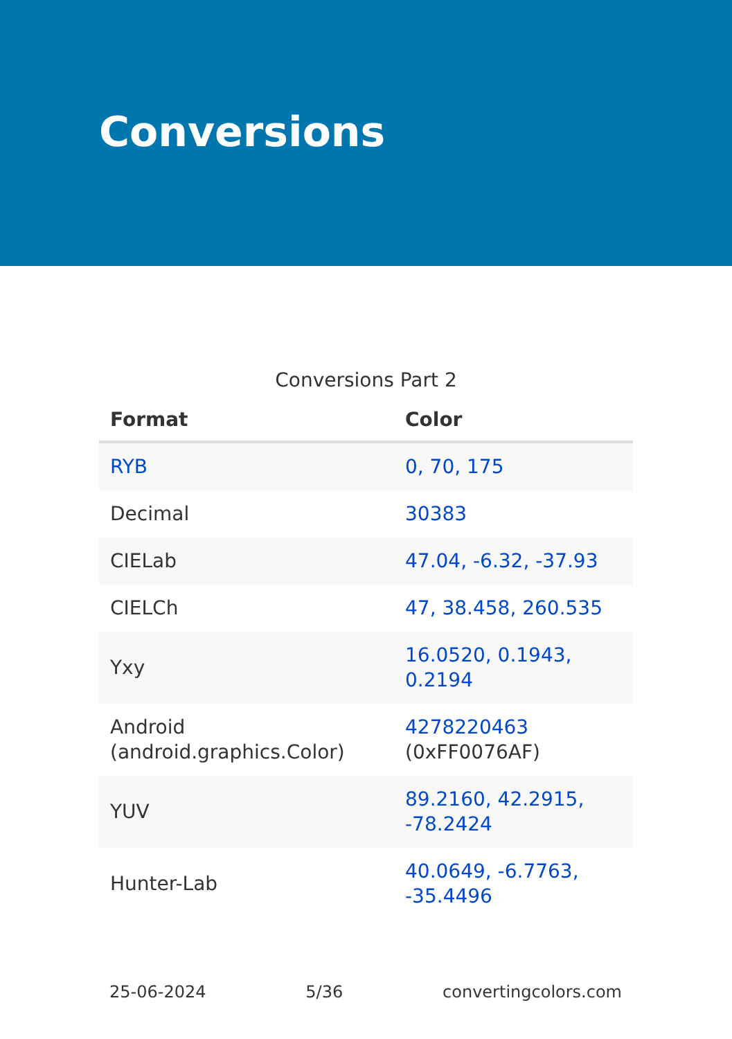Conversions
Conversions Part 2
| Format | Color |
| --- | --- |
| RYB | 0, 70, 175 |
| Decimal | 30383 |
| CIELab | 47.04, -6.32, -37.93 |
| CIELCh | 47, 38.458, 260.535 |
| Yxy | 16.0520, 0.1943, 0.2194 |
| Android (android.graphics.Color) | 4278220463 (0xFF0076AF) |
| YUV | 89.2160, 42.2915, -78.2424 |
| Hunter-Lab | 40.0649, -6.7763, -35.4496 |
25-06-2024 5/36 convertingcolors.com